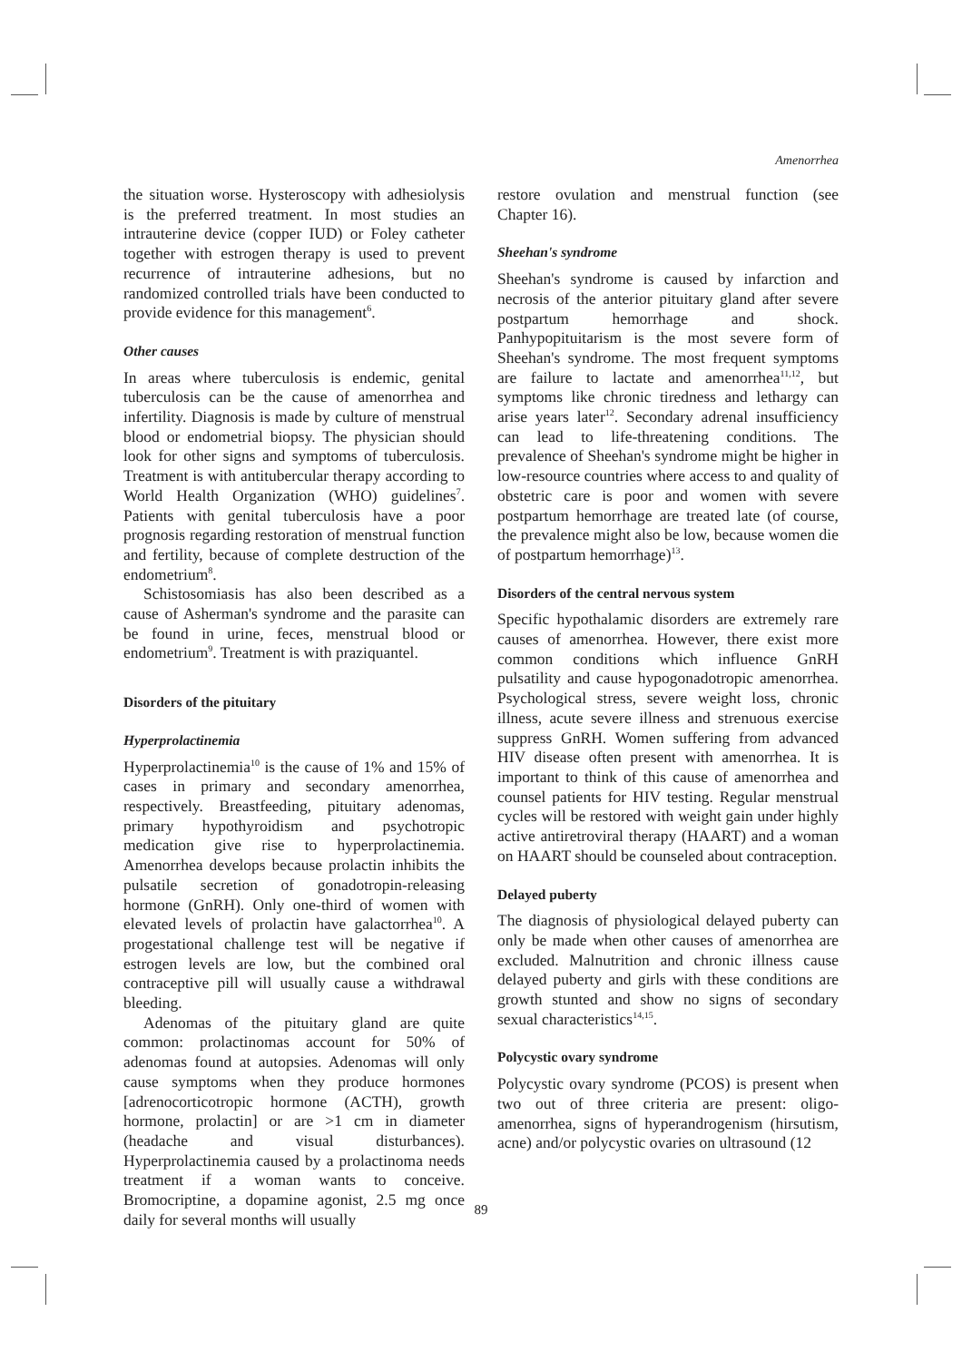Amenorrhea
the situation worse. Hysteroscopy with adhesiolysis is the preferred treatment. In most studies an intrauterine device (copper IUD) or Foley catheter together with estrogen therapy is used to prevent recurrence of intrauterine adhesions, but no randomized controlled trials have been conducted to provide evidence for this management<sup>6</sup>.
Other causes
In areas where tuberculosis is endemic, genital tuberculosis can be the cause of amenorrhea and infertility. Diagnosis is made by culture of menstrual blood or endometrial biopsy. The physician should look for other signs and symptoms of tuberculosis. Treatment is with antitubercular therapy according to World Health Organization (WHO) guidelines<sup>7</sup>. Patients with genital tuberculosis have a poor prognosis regarding restoration of menstrual function and fertility, because of complete destruction of the endometrium<sup>8</sup>.
Schistosomiasis has also been described as a cause of Asherman's syndrome and the parasite can be found in urine, feces, menstrual blood or endometrium<sup>9</sup>. Treatment is with praziquantel.
Disorders of the pituitary
Hyperprolactinemia
Hyperprolactinemia<sup>10</sup> is the cause of 1% and 15% of cases in primary and secondary amenorrhea, respectively. Breastfeeding, pituitary adenomas, primary hypothyroidism and psychotropic medication give rise to hyperprolactinemia. Amenorrhea develops because prolactin inhibits the pulsatile secretion of gonadotropin-releasing hormone (GnRH). Only one-third of women with elevated levels of prolactin have galactorrhea<sup>10</sup>. A progestational challenge test will be negative if estrogen levels are low, but the combined oral contraceptive pill will usually cause a withdrawal bleeding.
Adenomas of the pituitary gland are quite common: prolactinomas account for 50% of adenomas found at autopsies. Adenomas will only cause symptoms when they produce hormones [adrenocorticotropic hormone (ACTH), growth hormone, prolactin] or are >1 cm in diameter (headache and visual disturbances). Hyperprolactinemia caused by a prolactinoma needs treatment if a woman wants to conceive. Bromocriptine, a dopamine agonist, 2.5 mg once daily for several months will usually
restore ovulation and menstrual function (see Chapter 16).
Sheehan's syndrome
Sheehan's syndrome is caused by infarction and necrosis of the anterior pituitary gland after severe postpartum hemorrhage and shock. Panhypopituitarism is the most severe form of Sheehan's syndrome. The most frequent symptoms are failure to lactate and amenorrhea<sup>11,12</sup>, but symptoms like chronic tiredness and lethargy can arise years later<sup>12</sup>. Secondary adrenal insufficiency can lead to life-threatening conditions. The prevalence of Sheehan's syndrome might be higher in low-resource countries where access to and quality of obstetric care is poor and women with severe postpartum hemorrhage are treated late (of course, the prevalence might also be low, because women die of postpartum hemorrhage)<sup>13</sup>.
Disorders of the central nervous system
Specific hypothalamic disorders are extremely rare causes of amenorrhea. However, there exist more common conditions which influence GnRH pulsatility and cause hypogonadotropic amenorrhea. Psychological stress, severe weight loss, chronic illness, acute severe illness and strenuous exercise suppress GnRH. Women suffering from advanced HIV disease often present with amenorrhea. It is important to think of this cause of amenorrhea and counsel patients for HIV testing. Regular menstrual cycles will be restored with weight gain under highly active antiretroviral therapy (HAART) and a woman on HAART should be counseled about contraception.
Delayed puberty
The diagnosis of physiological delayed puberty can only be made when other causes of amenorrhea are excluded. Malnutrition and chronic illness cause delayed puberty and girls with these conditions are growth stunted and show no signs of secondary sexual characteristics<sup>14,15</sup>.
Polycystic ovary syndrome
Polycystic ovary syndrome (PCOS) is present when two out of three criteria are present: oligo-amenorrhea, signs of hyperandrogenism (hirsutism, acne) and/or polycystic ovaries on ultrasound (12
89